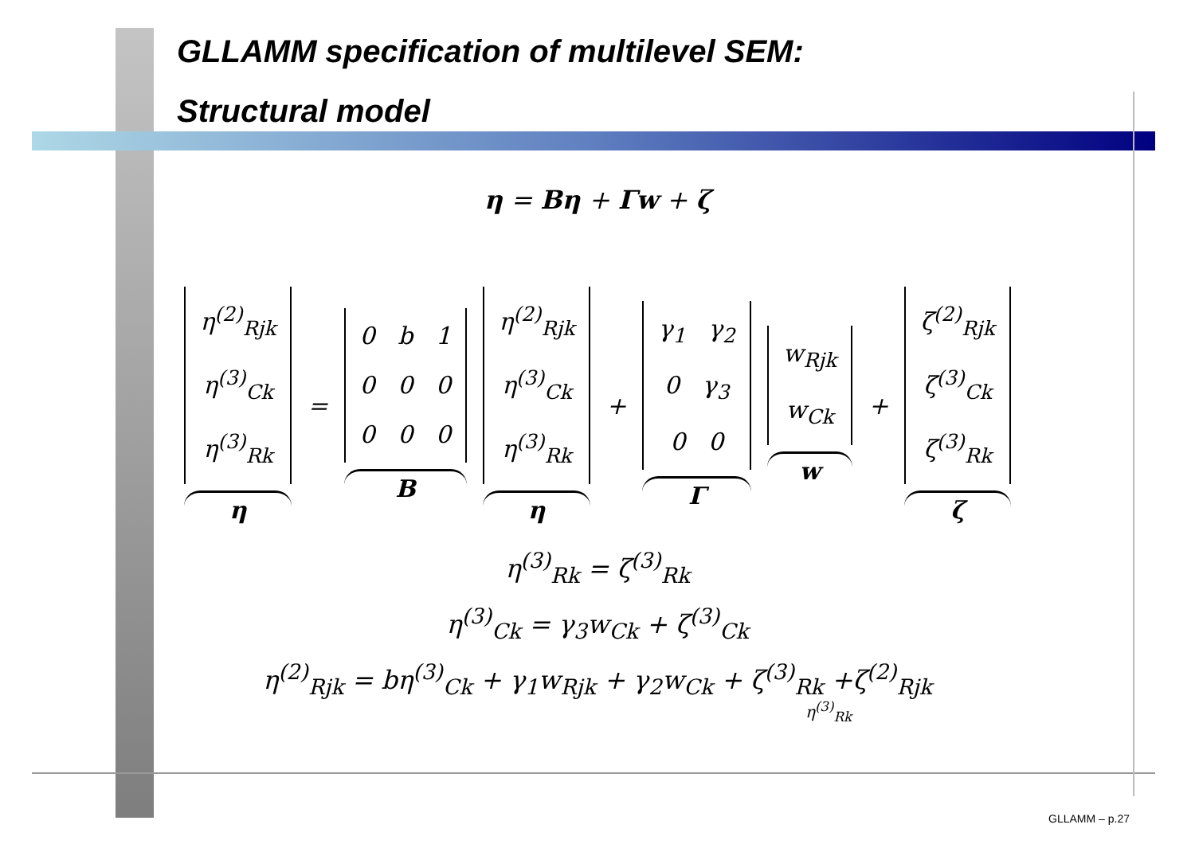GLLAMM specification of multilevel SEM:
Structural model
η = Bη + Γw + ζ
η<sup>(2)</sup><sub>Rjk</sub>
η<sup>(3)</sup><sub>Ck</sub>
η<sup>(3)</sup><sub>Rk</sub>
η
=
0 b 1
0 0 0
0 0 0
B
η<sup>(2)</sup><sub>Rjk</sub>
η<sup>(3)</sup><sub>Ck</sub>
η<sup>(3)</sup><sub>Rk</sub>
η
+
γ<sub>1</sub> γ<sub>2</sub>
0 γ<sub>3</sub>
0 0
Γ
w<sub>Rjk</sub>
w<sub>Ck</sub>
w
+
ζ<sup>(2)</sup><sub>Rjk</sub>
ζ<sup>(3)</sup><sub>Ck</sub>
ζ<sup>(3)</sup><sub>Rk</sub>
ζ
η<sup>(3)</sup><sub>Rk</sub> = ζ<sup>(3)</sup><sub>Rk</sub>
η<sup>(3)</sup><sub>Ck</sub> = γ<sub>3</sub>w<sub>Ck</sub> + ζ<sup>(3)</sup><sub>Ck</sub>
η<sup>(2)</sup><sub>Rjk</sub> = bη<sup>(3)</sup><sub>Ck</sub> + γ<sub>1</sub>w<sub>Rjk</sub> + γ<sub>2</sub>w<sub>Ck</sub> + ζ<sup>(3)</sup><sub>Rk</sub> +ζ<sup>(2)</sup><sub>Rjk</sub>
η<sup>(3)</sup><sub>Rk</sub>
GLLAMM – p.27